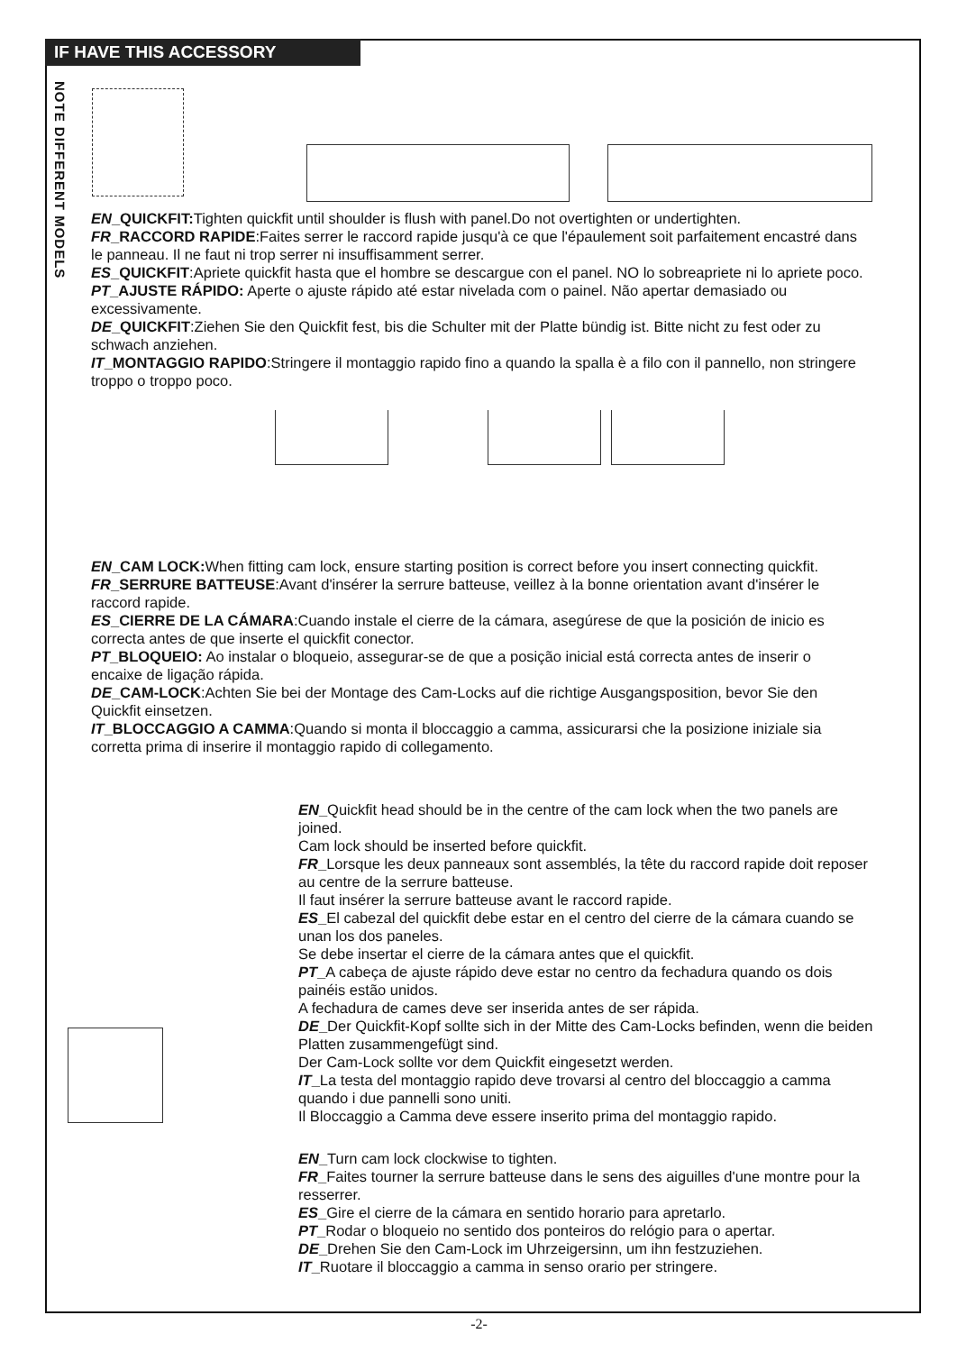IF HAVE THIS ACCESSORY
NOTE DIFFERENT MODELS
EN_QUICKFIT: Tighten quickfit until shoulder is flush with panel.Do not overtighten or undertighten.
FR_RACCORD RAPIDE:Faites serrer le raccord rapide jusqu'à ce que l'épaulement soit parfaitement encastré dans le panneau. Il ne faut ni trop serrer ni insuffisamment serrer.
ES_QUICKFIT:Apriete quickfit hasta que el hombre se descargue con el panel. NO lo sobreapriete ni lo apriete poco.
PT_AJUSTE RÁPIDO: Aperte o ajuste rápido até estar nivelada com o painel. Não apertar demasiado ou excessivamente.
DE_QUICKFIT:Ziehen Sie den Quickfit fest, bis die Schulter mit der Platte bündig ist. Bitte nicht zu fest oder zu schwach anziehen.
IT_MONTAGGIO RAPIDO:Stringere il montaggio rapido fino a quando la spalla è a filo con il pannello, non stringere troppo o troppo poco.
EN_CAM LOCK: When fitting cam lock, ensure starting position is correct before you insert connecting quickfit.
FR_SERRURE BATTEUSE:Avant d'insérer la serrure batteuse, veillez à la bonne orientation avant d'insérer le raccord rapide.
ES_CIERRE DE LA CÁMARA:Cuando instale el cierre de la cámara, asegúrese de que la posición de inicio es correcta antes de que inserte el quickfit conector.
PT_BLOQUEIO: Ao instalar o bloqueio, assegurar-se de que a posição inicial está correcta antes de inserir o encaixe de ligação rápida.
DE_CAM-LOCK:Achten Sie bei der Montage des Cam-Locks auf die richtige Ausgangsposition, bevor Sie den Quickfit einsetzen.
IT_BLOCCAGGIO A CAMMA:Quando si monta il bloccaggio a camma, assicurarsi che la posizione iniziale sia corretta prima di inserire il montaggio rapido di collegamento.
EN_Quickfit head should be in the centre of the cam lock when the two panels are joined.
Cam lock should be inserted before quickfit.
FR_Lorsque les deux panneaux sont assemblés, la tête du raccord rapide doit reposer au centre de la serrure batteuse.
Il faut insérer la serrure batteuse avant le raccord rapide.
ES_El cabezal del quickfit debe estar en el centro del cierre de la cámara cuando se unan los dos paneles.
Se debe insertar el cierre de la cámara antes que el quickfit.
PT_A cabeça de ajuste rápido deve estar no centro da fechadura quando os dois painéis estão unidos.
A fechadura de cames deve ser inserida antes de ser rápida.
DE_Der Quickfit-Kopf sollte sich in der Mitte des Cam-Locks befinden, wenn die beiden Platten zusammengefügt sind.
Der Cam-Lock sollte vor dem Quickfit eingesetzt werden.
IT_La testa del montaggio rapido deve trovarsi al centro del bloccaggio a camma quando i due pannelli sono uniti.
Il Bloccaggio a Camma deve essere inserito prima del montaggio rapido.
EN_Turn cam lock clockwise to tighten.
FR_Faites tourner la serrure batteuse dans le sens des aiguilles d'une montre pour la resserrer.
ES_Gire el cierre de la cámara en sentido horario para apretarlo.
PT_Rodar o bloqueio no sentido dos ponteiros do relógio para o apertar.
DE_Drehen Sie den Cam-Lock im Uhrzeigersinn, um ihn festzuziehen.
IT_Ruotare il bloccaggio a camma in senso orario per stringere.
-2-